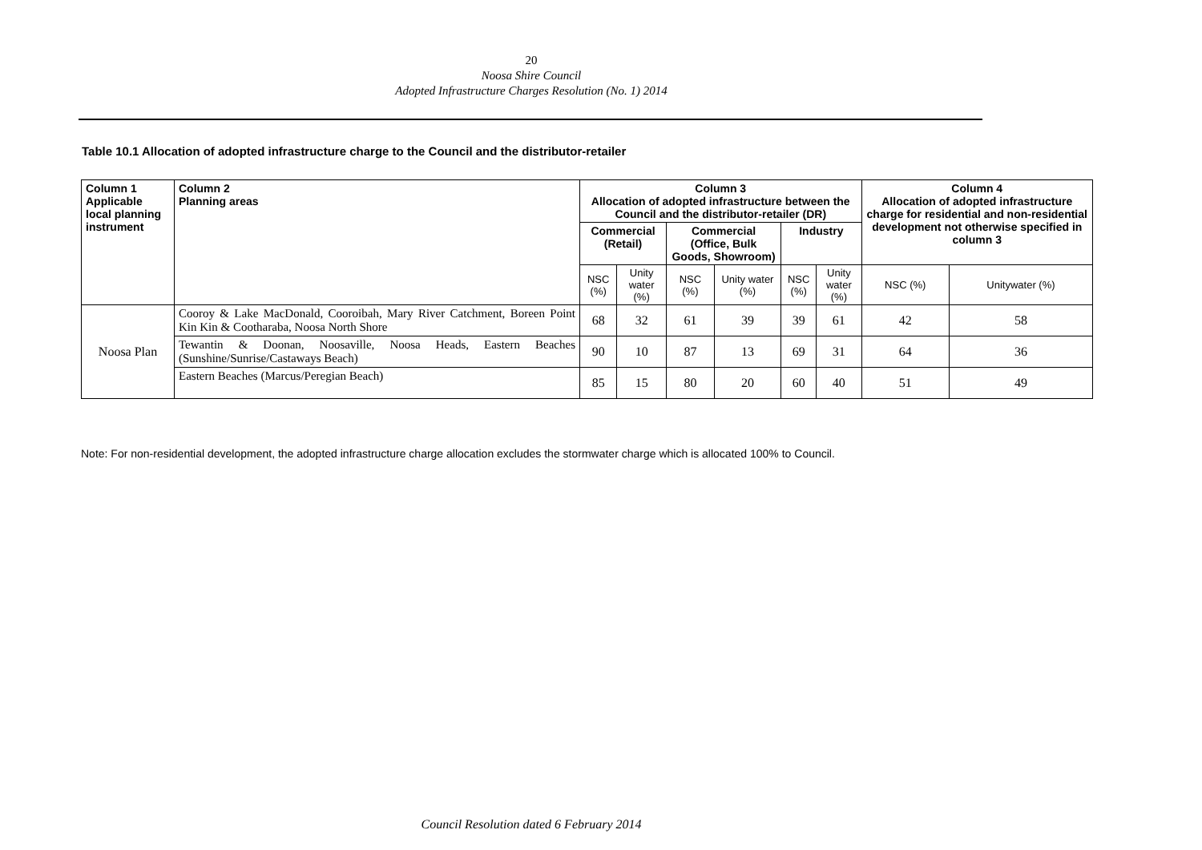20
Noosa Shire Council
Adopted Infrastructure Charges Resolution (No. 1) 2014
Table 10.1 Allocation of adopted infrastructure charge to the Council and the distributor-retailer
| Column 1 Applicable local planning instrument | Column 2 Planning areas | Column 3 Allocation of adopted infrastructure between the Council and the distributor-retailer (DR) | | | | | | Column 4 Allocation of adopted infrastructure charge for residential and non-residential development not otherwise specified in column 3 | |
| --- | --- | --- | --- | --- | --- | --- | --- | --- | --- |
| | | Commercial (Retail) | | Commercial (Office, Bulk Goods, Showroom) | | Industry | | | |
| | | NSC (%) | Unity water (%) | NSC (%) | Unity water (%) | NSC (%) | Unity water (%) | NSC (%) | Unitywater (%) |
| Noosa Plan | Cooroy & Lake MacDonald, Cooroibah, Mary River Catchment, Boreen Point Kin Kin & Cootharaba, Noosa North Shore | 68 | 32 | 61 | 39 | 39 | 61 | 42 | 58 |
| | Tewantin & Doonan, Noosaville, Noosa Heads, Eastern Beaches (Sunshine/Sunrise/Castaways Beach) | 90 | 10 | 87 | 13 | 69 | 31 | 64 | 36 |
| | Eastern Beaches (Marcus/Peregian Beach) | 85 | 15 | 80 | 20 | 60 | 40 | 51 | 49 |
Note: For non-residential development, the adopted infrastructure charge allocation excludes the stormwater charge which is allocated 100% to Council.
Council Resolution dated 6 February 2014